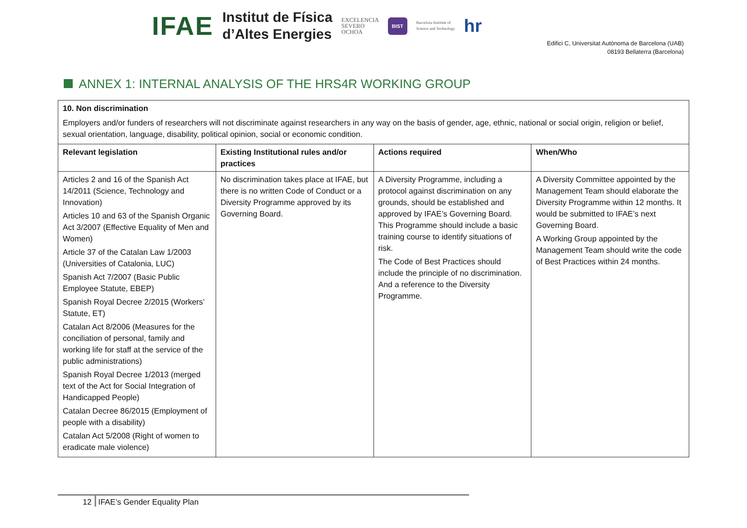IFAE
Institut de Física
d’Altes Energies
EXCELENCIA
SEVERO
OCHOA
BIST
Barcelona Institute of
Science and Technology
hr
Edifici C, Universitat Autònoma de Barcelona (UAB)
08193 Bellaterra (Barcelona)
ANNEX 1: INTERNAL ANALYSIS OF THE HRS4R WORKING GROUP
| 10. Non discrimination Employers and/or funders of researchers will not discriminate against researchers in any way on the basis of gender, age, ethnic, national or social origin, religion or belief, sexual orientation, language, disability, political opinion, social or economic condition. | | | |
| Relevant legislation | Existing Institutional rules and/or practices | Actions required | When/Who |
| Articles 2 and 16 of the Spanish Act 14/2011 (Science, Technology and Innovation) Articles 10 and 63 of the Spanish Organic Act 3/2007 (Effective Equality of Men and Women) Article 37 of the Catalan Law 1/2003 (Universities of Catalonia, LUC) Spanish Act 7/2007 (Basic Public Employee Statute, EBEP) Spanish Royal Decree 2/2015 (Workers’ Statute, ET) Catalan Act 8/2006 (Measures for the conciliation of personal, family and working life for staff at the service of the public administrations) Spanish Royal Decree 1/2013 (merged text of the Act for Social Integration of Handicapped People) Catalan Decree 86/2015 (Employment of people with a disability) Catalan Act 5/2008 (Right of women to eradicate male violence) | No discrimination takes place at IFAE, but there is no written Code of Conduct or a Diversity Programme approved by its Governing Board. | A Diversity Programme, including a protocol against discrimination on any grounds, should be established and approved by IFAE’s Governing Board. This Programme should include a basic training course to identify situations of risk. The Code of Best Practices should include the principle of no discrimination. And a reference to the Diversity Programme. | A Diversity Committee appointed by the Management Team should elaborate the Diversity Programme within 12 months. It would be submitted to IFAE’s next Governing Board. A Working Group appointed by the Management Team should write the code of Best Practices within 24 months. |
12 IFAE’s Gender Equality Plan